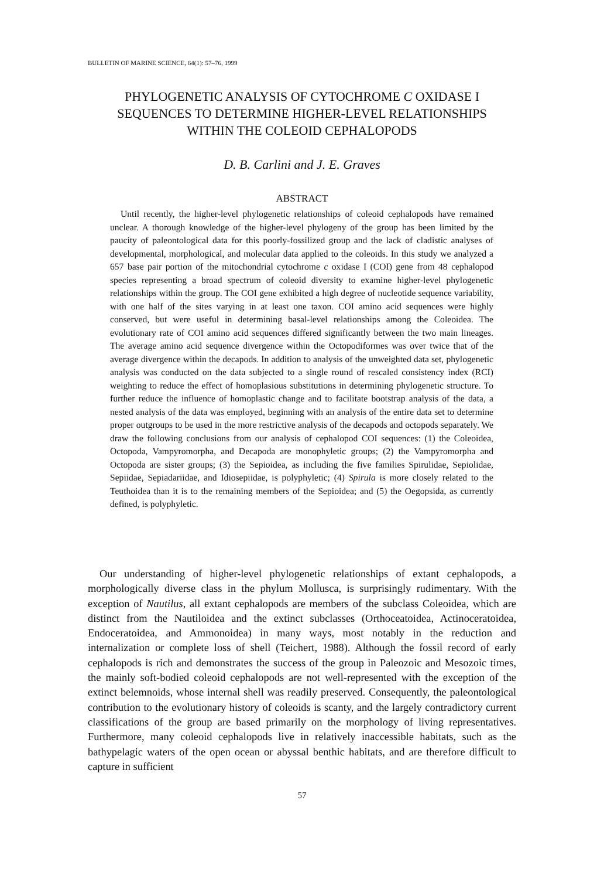BULLETIN OF MARINE SCIENCE, 64(1): 57–76, 1999
PHYLOGENETIC ANALYSIS OF CYTOCHROME C OXIDASE I
SEQUENCES TO DETERMINE HIGHER-LEVEL RELATIONSHIPS
WITHIN THE COLEOID CEPHALOPODS
D. B. Carlini and J. E. Graves
ABSTRACT
Until recently, the higher-level phylogenetic relationships of coleoid cephalopods have remained unclear. A thorough knowledge of the higher-level phylogeny of the group has been limited by the paucity of paleontological data for this poorly-fossilized group and the lack of cladistic analyses of developmental, morphological, and molecular data applied to the coleoids. In this study we analyzed a 657 base pair portion of the mitochondrial cytochrome c oxidase I (COI) gene from 48 cephalopod species representing a broad spectrum of coleoid diversity to examine higher-level phylogenetic relationships within the group. The COI gene exhibited a high degree of nucleotide sequence variability, with one half of the sites varying in at least one taxon. COI amino acid sequences were highly conserved, but were useful in determining basal-level relationships among the Coleoidea. The evolutionary rate of COI amino acid sequences differed significantly between the two main lineages. The average amino acid sequence divergence within the Octopodiformes was over twice that of the average divergence within the decapods. In addition to analysis of the unweighted data set, phylogenetic analysis was conducted on the data subjected to a single round of rescaled consistency index (RCI) weighting to reduce the effect of homoplasious substitutions in determining phylogenetic structure. To further reduce the influence of homoplastic change and to facilitate bootstrap analysis of the data, a nested analysis of the data was employed, beginning with an analysis of the entire data set to determine proper outgroups to be used in the more restrictive analysis of the decapods and octopods separately. We draw the following conclusions from our analysis of cephalopod COI sequences: (1) the Coleoidea, Octopoda, Vampyromorpha, and Decapoda are monophyletic groups; (2) the Vampyromorpha and Octopoda are sister groups; (3) the Sepioidea, as including the five families Spirulidae, Sepiolidae, Sepiidae, Sepiadariidae, and Idiosepiidae, is polyphyletic; (4) Spirula is more closely related to the Teuthoidea than it is to the remaining members of the Sepioidea; and (5) the Oegopsida, as currently defined, is polyphyletic.
Our understanding of higher-level phylogenetic relationships of extant cephalopods, a morphologically diverse class in the phylum Mollusca, is surprisingly rudimentary. With the exception of Nautilus, all extant cephalopods are members of the subclass Coleoidea, which are distinct from the Nautiloidea and the extinct subclasses (Orthoceatoidea, Actinoceratoidea, Endoceratoidea, and Ammonoidea) in many ways, most notably in the reduction and internalization or complete loss of shell (Teichert, 1988). Although the fossil record of early cephalopods is rich and demonstrates the success of the group in Paleozoic and Mesozoic times, the mainly soft-bodied coleoid cephalopods are not well-represented with the exception of the extinct belemnoids, whose internal shell was readily preserved. Consequently, the paleontological contribution to the evolutionary history of coleoids is scanty, and the largely contradictory current classifications of the group are based primarily on the morphology of living representatives. Furthermore, many coleoid cephalopods live in relatively inaccessible habitats, such as the bathypelagic waters of the open ocean or abyssal benthic habitats, and are therefore difficult to capture in sufficient
57